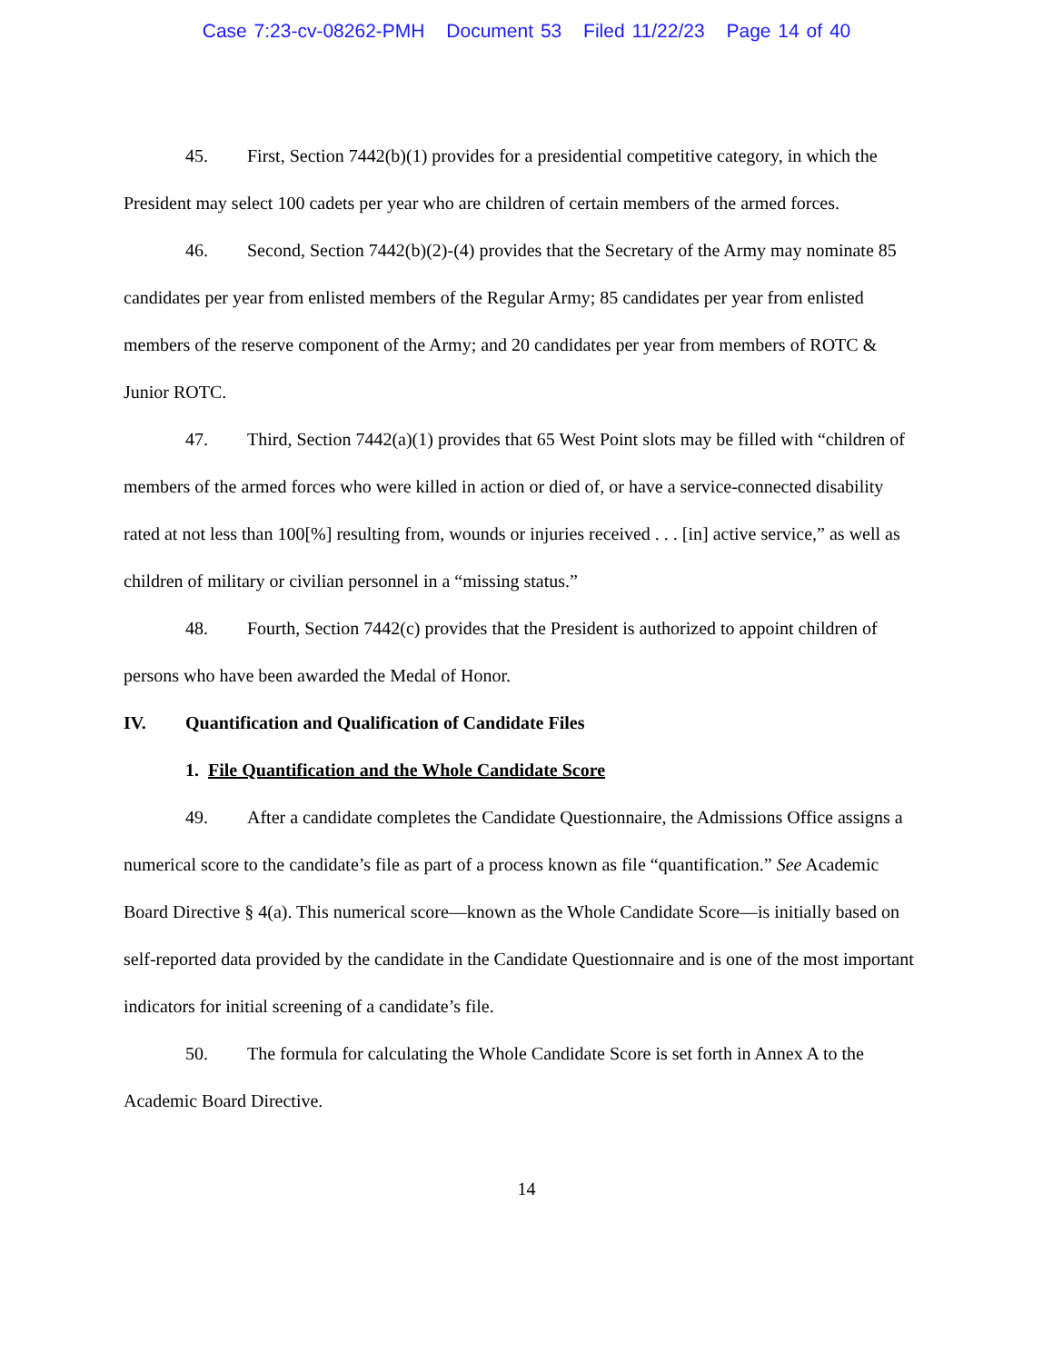Case 7:23-cv-08262-PMH Document 53 Filed 11/22/23 Page 14 of 40
45. First, Section 7442(b)(1) provides for a presidential competitive category, in which the President may select 100 cadets per year who are children of certain members of the armed forces.
46. Second, Section 7442(b)(2)-(4) provides that the Secretary of the Army may nominate 85 candidates per year from enlisted members of the Regular Army; 85 candidates per year from enlisted members of the reserve component of the Army; and 20 candidates per year from members of ROTC & Junior ROTC.
47. Third, Section 7442(a)(1) provides that 65 West Point slots may be filled with “children of members of the armed forces who were killed in action or died of, or have a service-connected disability rated at not less than 100[%] resulting from, wounds or injuries received . . . [in] active service,” as well as children of military or civilian personnel in a “missing status.”
48. Fourth, Section 7442(c) provides that the President is authorized to appoint children of persons who have been awarded the Medal of Honor.
IV. Quantification and Qualification of Candidate Files
1. File Quantification and the Whole Candidate Score
49. After a candidate completes the Candidate Questionnaire, the Admissions Office assigns a numerical score to the candidate’s file as part of a process known as file “quantification.” See Academic Board Directive § 4(a). This numerical score—known as the Whole Candidate Score—is initially based on self-reported data provided by the candidate in the Candidate Questionnaire and is one of the most important indicators for initial screening of a candidate’s file.
50. The formula for calculating the Whole Candidate Score is set forth in Annex A to the Academic Board Directive.
14